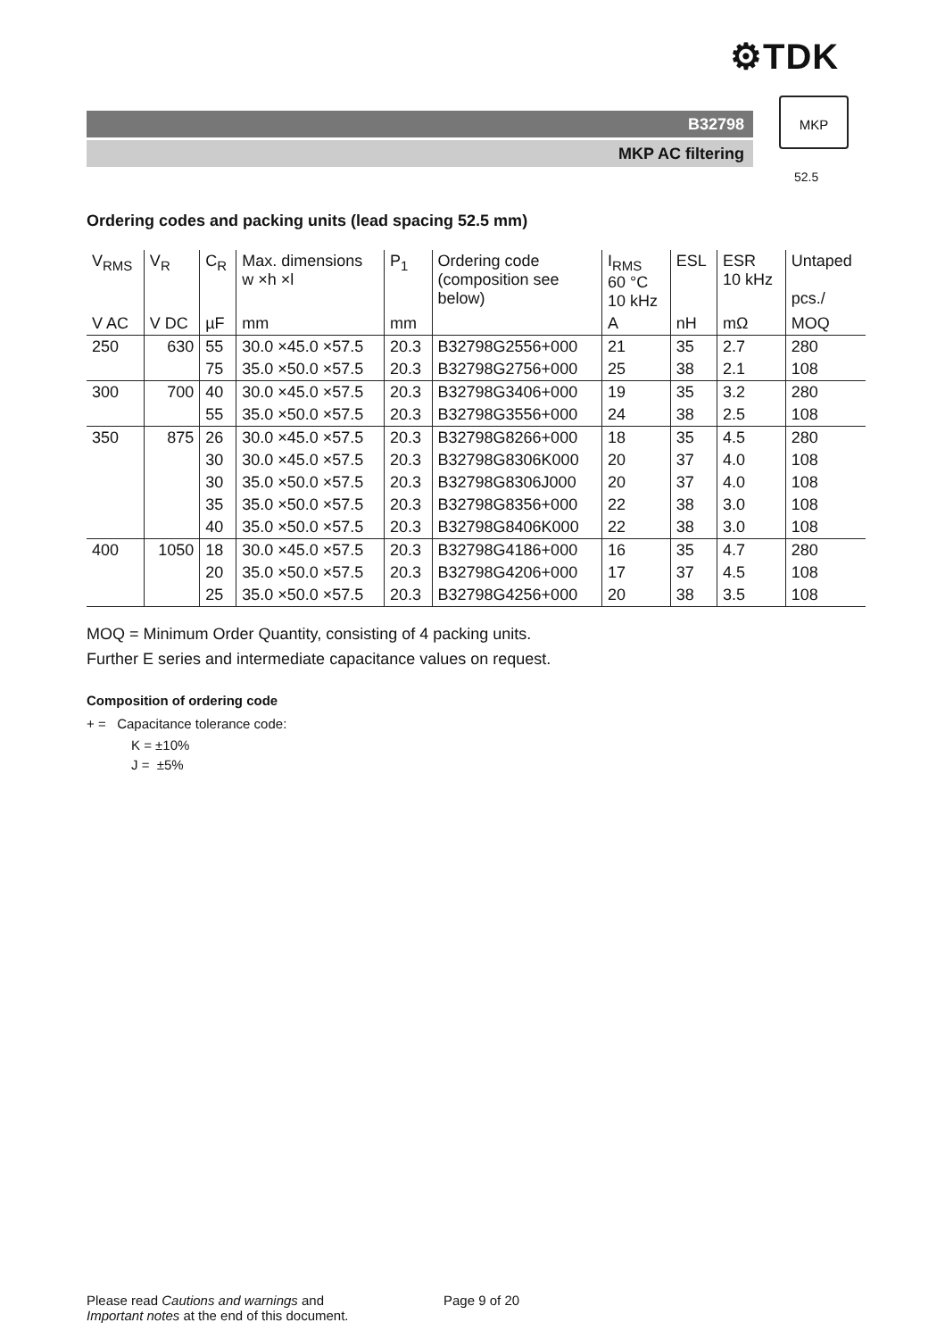⚙TDK
B32798
MKP AC filtering
MKP
52.5
Ordering codes and packing units (lead spacing 52.5 mm)
| V<sub>RMS</sub> | V<sub>R</sub> | C<sub>R</sub> | Max. dimensions w ×h ×l | P<sub>1</sub> | Ordering code (composition see below) | I<sub>RMS</sub> 60 °C 10 kHz | ESL | ESR 10 kHz | Untaped pcs./ |
| --- | --- | --- | --- | --- | --- | --- | --- | --- | --- |
| V AC | V DC | µF | mm | mm | | A | nH | mΩ | MOQ |
| 250 | 630 | 55 | 30.0 ×45.0 ×57.5 | 20.3 | B32798G2556+000 | 21 | 35 | 2.7 | 280 |
| | | 75 | 35.0 ×50.0 ×57.5 | 20.3 | B32798G2756+000 | 25 | 38 | 2.1 | 108 |
| 300 | 700 | 40 | 30.0 ×45.0 ×57.5 | 20.3 | B32798G3406+000 | 19 | 35 | 3.2 | 280 |
| | | 55 | 35.0 ×50.0 ×57.5 | 20.3 | B32798G3556+000 | 24 | 38 | 2.5 | 108 |
| 350 | 875 | 26 | 30.0 ×45.0 ×57.5 | 20.3 | B32798G8266+000 | 18 | 35 | 4.5 | 280 |
| | | 30 | 30.0 ×45.0 ×57.5 | 20.3 | B32798G8306K000 | 20 | 37 | 4.0 | 108 |
| | | 30 | 35.0 ×50.0 ×57.5 | 20.3 | B32798G8306J000 | 20 | 37 | 4.0 | 108 |
| | | 35 | 35.0 ×50.0 ×57.5 | 20.3 | B32798G8356+000 | 22 | 38 | 3.0 | 108 |
| | | 40 | 35.0 ×50.0 ×57.5 | 20.3 | B32798G8406K000 | 22 | 38 | 3.0 | 108 |
| 400 | 1050 | 18 | 30.0 ×45.0 ×57.5 | 20.3 | B32798G4186+000 | 16 | 35 | 4.7 | 280 |
| | | 20 | 35.0 ×50.0 ×57.5 | 20.3 | B32798G4206+000 | 17 | 37 | 4.5 | 108 |
| | | 25 | 35.0 ×50.0 ×57.5 | 20.3 | B32798G4256+000 | 20 | 38 | 3.5 | 108 |
MOQ = Minimum Order Quantity, consisting of 4 packing units.
Further E series and intermediate capacitance values on request.
Composition of ordering code
+ = Capacitance tolerance code:
K = ±10%
J = ±5%
Please read Cautions and warnings and
Important notes at the end of this document.
Page 9 of 20